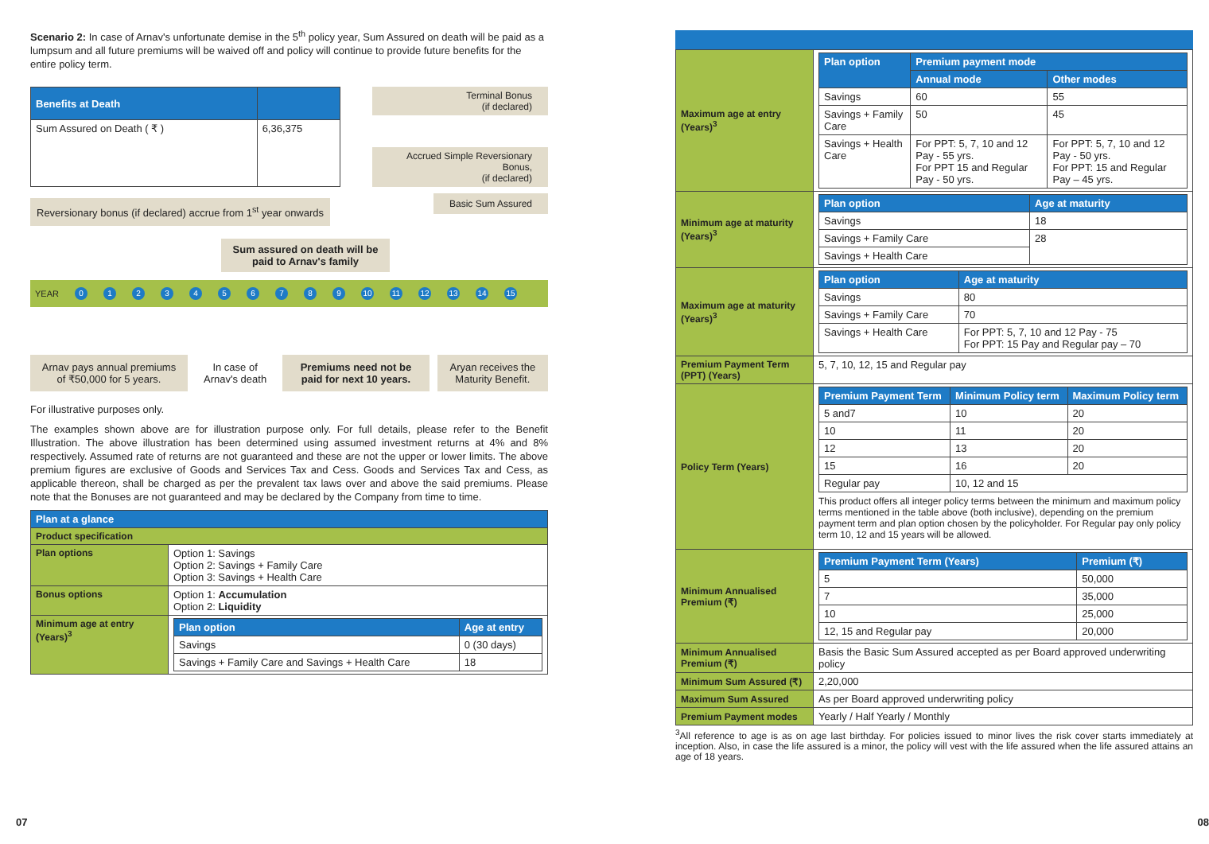Scenario 2: In case of Arnav's unfortunate demise in the 5<sup>th</sup> policy year, Sum Assured on death will be paid as a lumpsum and all future premiums will be waived off and policy will continue to provide future benefits for the entire policy term.
| Benefits at Death | |
| --- | --- |
| Sum Assured on Death ( ₹ ) | 6,36,375 |
Terminal Bonus
(if declared)
Accrued Simple Reversionary Bonus,
(if declared)
Reversionary bonus (if declared) accrue from 1<sup>st</sup> year onwards
Basic Sum Assured
Sum assured on death will be paid to Arnav's family
YEAR 0123456789 10 11 12 13 14 15
Arnav pays annual premiums of ₹50,000 for 5 years.
In case of Arnav's death Premiums need not be paid for next 10 years.
Aryan receives the Maturity Benefit.
For illustrative purposes only.
The examples shown above are for illustration purpose only. For full details, please refer to the Benefit Illustration. The above illustration has been determined using assumed investment returns at 4% and 8% respectively. Assumed rate of returns are not guaranteed and these are not the upper or lower limits. The above premium figures are exclusive of Goods and Services Tax and Cess. Goods and Services Tax and Cess, as applicable thereon, shall be charged as per the prevalent tax laws over and above the said premiums. Please note that the Bonuses are not guaranteed and may be declared by the Company from time to time.
| Plan at a glance | |
| --- | --- |
| Product specification | |
| Plan options | Option 1: Savings Option 2: Savings + Family Care Option 3: Savings + Health Care |
| Bonus options | Option 1: Accumulation Option 2: Liquidity |
| Minimum age at entry (Years)<sup>3</sup> | / Plan option / Age at entry / / --- / --- / / Savings / 0 (30 days) / / Savings + Family Care and Savings + Health Care / 18 / |
07
| Maximum age at entry (Years)<sup>3</sup> | / Plan option / Premium payment mode / / / --- / --- / --- / / / Annual mode / Other modes / / Savings / 60 / 55 / / Savings + Family Care / 50 / 45 / / Savings + Health Care / For PPT: 5, 7, 10 and 12 Pay - 55 yrs. For PPT 15 and Regular Pay - 50 yrs. / For PPT: 5, 7, 10 and 12 Pay - 50 yrs. For PPT: 15 and Regular Pay – 45 yrs. / |
| Minimum age at maturity (Years)<sup>3</sup> | / Plan option / Age at maturity / / --- / --- / / Savings / 18 / / Savings + Family Care / 28 / / Savings + Health Care / / |
| Maximum age at maturity (Years)<sup>3</sup> | / Plan option / Age at maturity / / --- / --- / / Savings / 80 / / Savings + Family Care / 70 / / Savings + Health Care / For PPT: 5, 7, 10 and 12 Pay - 75 For PPT: 15 Pay and Regular pay – 70 / |
| Premium Payment Term (PPT) (Years) | 5, 7, 10, 12, 15 and Regular pay |
| Policy Term (Years) | / Premium Payment Term / Minimum Policy term / Maximum Policy term / / --- / --- / --- / / 5 and7 / 10 / 20 / / 10 / 11 / 20 / / 12 / 13 / 20 / / 15 / 16 / 20 / / Regular pay / 10, 12 and 15 / / This product offers all integer policy terms between the minimum and maximum policy terms mentioned in the table above (both inclusive), depending on the premium payment term and plan option chosen by the policyholder. For Regular pay only policy term 10, 12 and 15 years will be allowed. |
| Minimum Annualised Premium (₹) | / Premium Payment Term (Years) / Premium (₹) / / --- / --- / / 5 / 50,000 / / 7 / 35,000 / / 10 / 25,000 / / 12, 15 and Regular pay / 20,000 / |
| Minimum Annualised Premium (₹) | Basis the Basic Sum Assured accepted as per Board approved underwriting policy |
| Minimum Sum Assured (₹) | 2,20,000 |
| Maximum Sum Assured | As per Board approved underwriting policy |
| Premium Payment modes | Yearly / Half Yearly / Monthly |
<sup>3</sup> All reference to age is as on age last birthday. For policies issued to minor lives the risk cover starts immediately at inception. Also, in case the life assured is a minor, the policy will vest with the life assured when the life assured attains an age of 18 years.
08